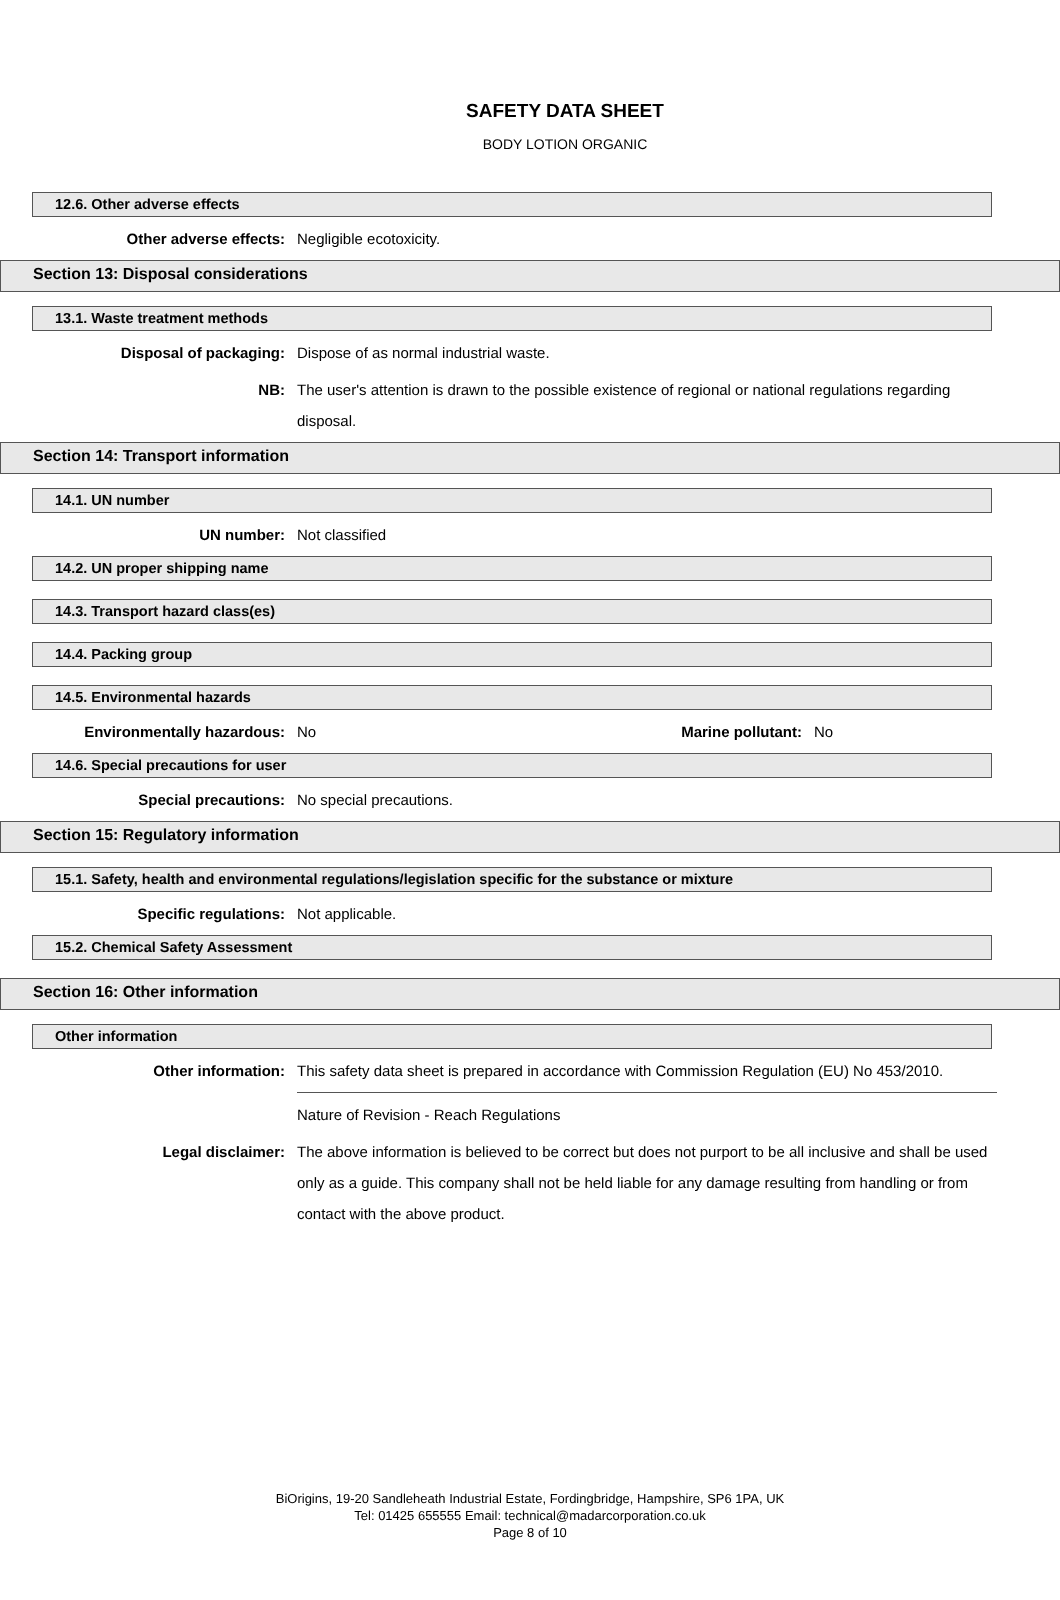SAFETY DATA SHEET
BODY LOTION ORGANIC
12.6. Other adverse effects
Other adverse effects: Negligible ecotoxicity.
Section 13: Disposal considerations
13.1. Waste treatment methods
Disposal of packaging: Dispose of as normal industrial waste.
NB: The user's attention is drawn to the possible existence of regional or national regulations regarding disposal.
Section 14: Transport information
14.1. UN number
UN number: Not classified
14.2. UN proper shipping name
14.3. Transport hazard class(es)
14.4. Packing group
14.5. Environmental hazards
Environmentally hazardous: No Marine pollutant:
No
14.6. Special precautions for user
Special precautions: No special precautions.
Section 15: Regulatory information
15.1. Safety, health and environmental regulations/legislation specific for the substance or mixture
Specific regulations: Not applicable.
15.2. Chemical Safety Assessment
Section 16: Other information
Other information
Other information: This safety data sheet is prepared in accordance with Commission Regulation (EU) No 453/2010.
Nature of Revision - Reach Regulations
Legal disclaimer: The above information is believed to be correct but does not purport to be all inclusive and shall be used only as a guide. This company shall not be held liable for any damage resulting from handling or from contact with the above product.
BiOrigins, 19-20 Sandleheath Industrial Estate, Fordingbridge, Hampshire, SP6 1PA, UK
Tel: 01425 655555 Email: technical@madarcorporation.co.uk
Page 8 of 10